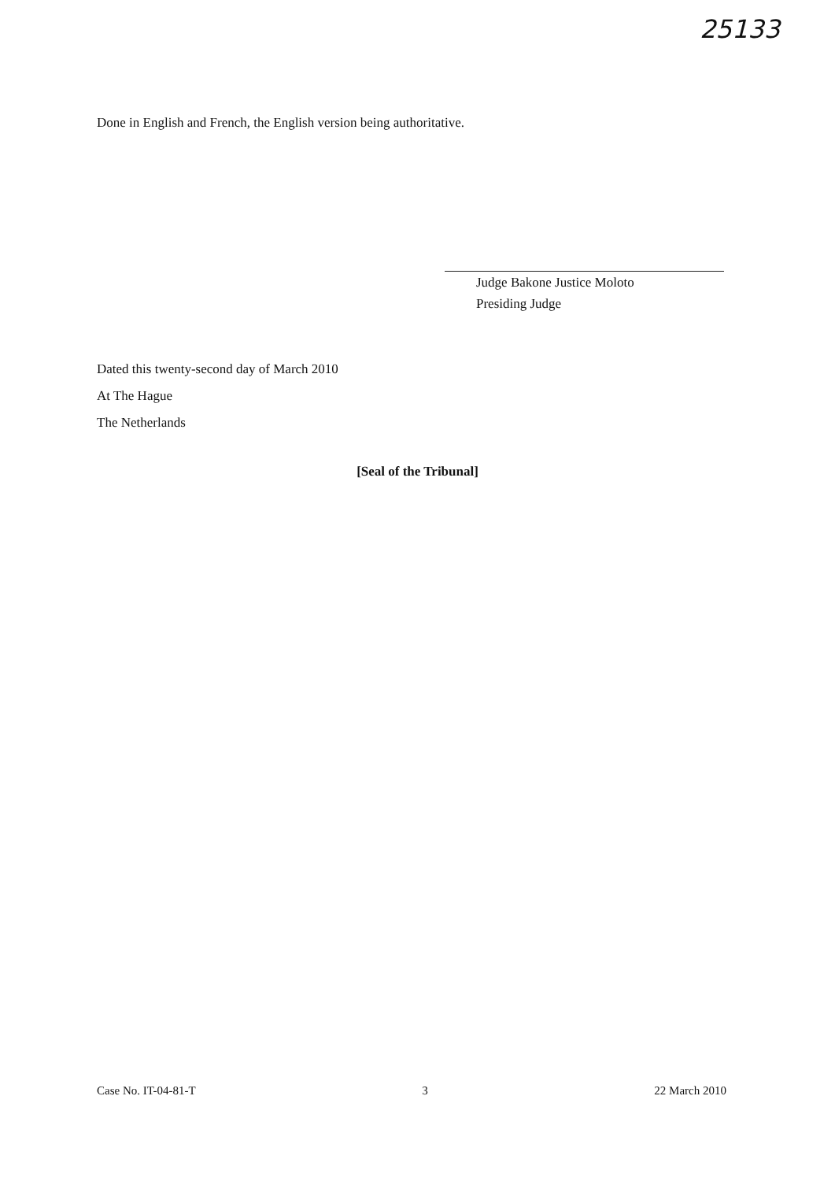25133
Done in English and French, the English version being authoritative.
Judge Bakone Justice Moloto
Presiding Judge
Dated this twenty-second day of March 2010
At The Hague
The Netherlands
[Seal of the Tribunal]
Case No. IT-04-81-T 3 22 March 2010